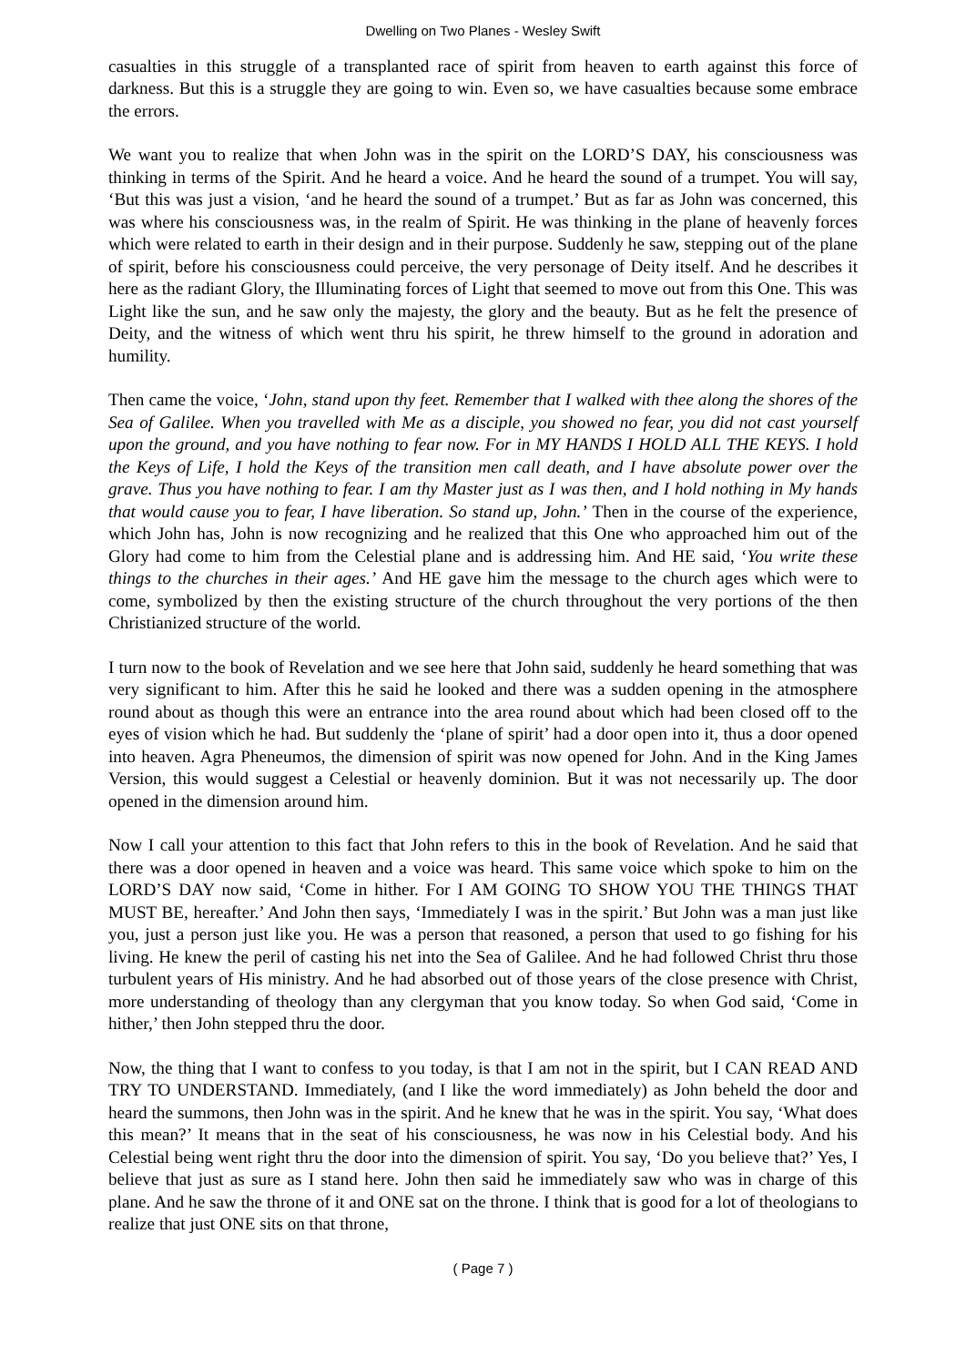Dwelling on Two Planes - Wesley Swift
casualties in this struggle of a transplanted race of spirit from heaven to earth against this force of darkness. But this is a struggle they are going to win. Even so, we have casualties because some embrace the errors.
We want you to realize that when John was in the spirit on the LORD’S DAY, his consciousness was thinking in terms of the Spirit. And he heard a voice. And he heard the sound of a trumpet. You will say, ‘But this was just a vision, ‘and he heard the sound of a trumpet.’ But as far as John was concerned, this was where his consciousness was, in the realm of Spirit. He was thinking in the plane of heavenly forces which were related to earth in their design and in their purpose. Suddenly he saw, stepping out of the plane of spirit, before his consciousness could perceive, the very personage of Deity itself. And he describes it here as the radiant Glory, the Illuminating forces of Light that seemed to move out from this One. This was Light like the sun, and he saw only the majesty, the glory and the beauty. But as he felt the presence of Deity, and the witness of which went thru his spirit, he threw himself to the ground in adoration and humility.
Then came the voice, ‘John, stand upon thy feet. Remember that I walked with thee along the shores of the Sea of Galilee. When you travelled with Me as a disciple, you showed no fear, you did not cast yourself upon the ground, and you have nothing to fear now. For in MY HANDS I HOLD ALL THE KEYS. I hold the Keys of Life, I hold the Keys of the transition men call death, and I have absolute power over the grave. Thus you have nothing to fear. I am thy Master just as I was then, and I hold nothing in My hands that would cause you to fear, I have liberation. So stand up, John.’ Then in the course of the experience, which John has, John is now recognizing and he realized that this One who approached him out of the Glory had come to him from the Celestial plane and is addressing him. And HE said, ‘You write these things to the churches in their ages.’ And HE gave him the message to the church ages which were to come, symbolized by then the existing structure of the church throughout the very portions of the then Christianized structure of the world.
I turn now to the book of Revelation and we see here that John said, suddenly he heard something that was very significant to him. After this he said he looked and there was a sudden opening in the atmosphere round about as though this were an entrance into the area round about which had been closed off to the eyes of vision which he had. But suddenly the ‘plane of spirit’ had a door open into it, thus a door opened into heaven. Agra Pheneumos, the dimension of spirit was now opened for John. And in the King James Version, this would suggest a Celestial or heavenly dominion. But it was not necessarily up. The door opened in the dimension around him.
Now I call your attention to this fact that John refers to this in the book of Revelation. And he said that there was a door opened in heaven and a voice was heard. This same voice which spoke to him on the LORD’S DAY now said, ‘Come in hither. For I AM GOING TO SHOW YOU THE THINGS THAT MUST BE, hereafter.’ And John then says, ‘Immediately I was in the spirit.’ But John was a man just like you, just a person just like you. He was a person that reasoned, a person that used to go fishing for his living. He knew the peril of casting his net into the Sea of Galilee. And he had followed Christ thru those turbulent years of His ministry. And he had absorbed out of those years of the close presence with Christ, more understanding of theology than any clergyman that you know today. So when God said, ‘Come in hither,’ then John stepped thru the door.
Now, the thing that I want to confess to you today, is that I am not in the spirit, but I CAN READ AND TRY TO UNDERSTAND. Immediately, (and I like the word immediately) as John beheld the door and heard the summons, then John was in the spirit. And he knew that he was in the spirit. You say, ‘What does this mean?’ It means that in the seat of his consciousness, he was now in his Celestial body. And his Celestial being went right thru the door into the dimension of spirit. You say, ‘Do you believe that?’ Yes, I believe that just as sure as I stand here. John then said he immediately saw who was in charge of this plane. And he saw the throne of it and ONE sat on the throne. I think that is good for a lot of theologians to realize that just ONE sits on that throne,
( Page 7 )